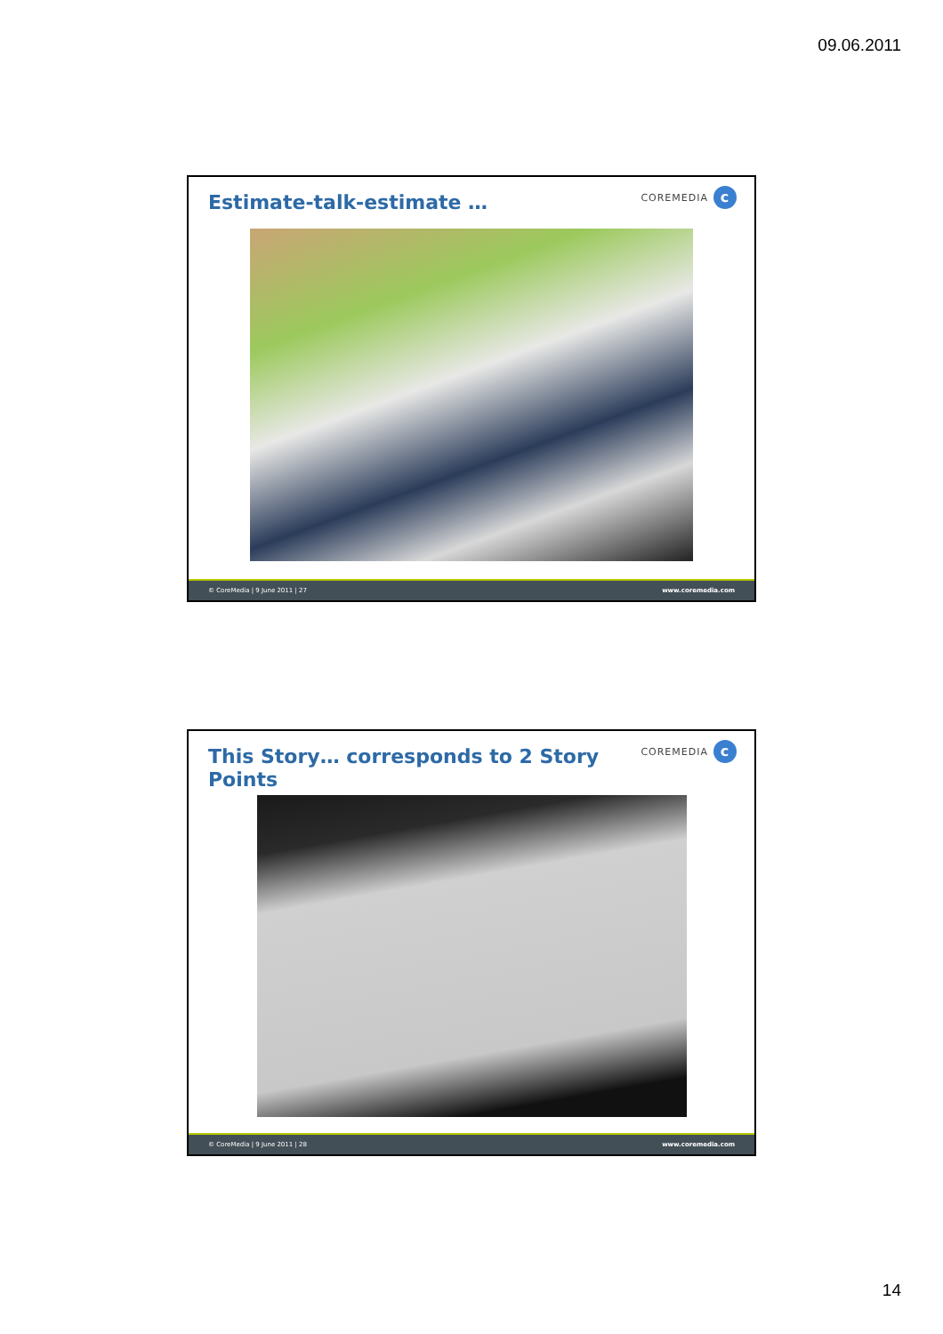09.06.2011
Estimate-talk-estimate … COREMEDIA c
© CoreMedia | 9 June 2011 | 27 www.coremedia.com
This Story… corresponds to 2 Story Points
COREMEDIA c
© CoreMedia | 9 June 2011 | 28 www.coremedia.com
14